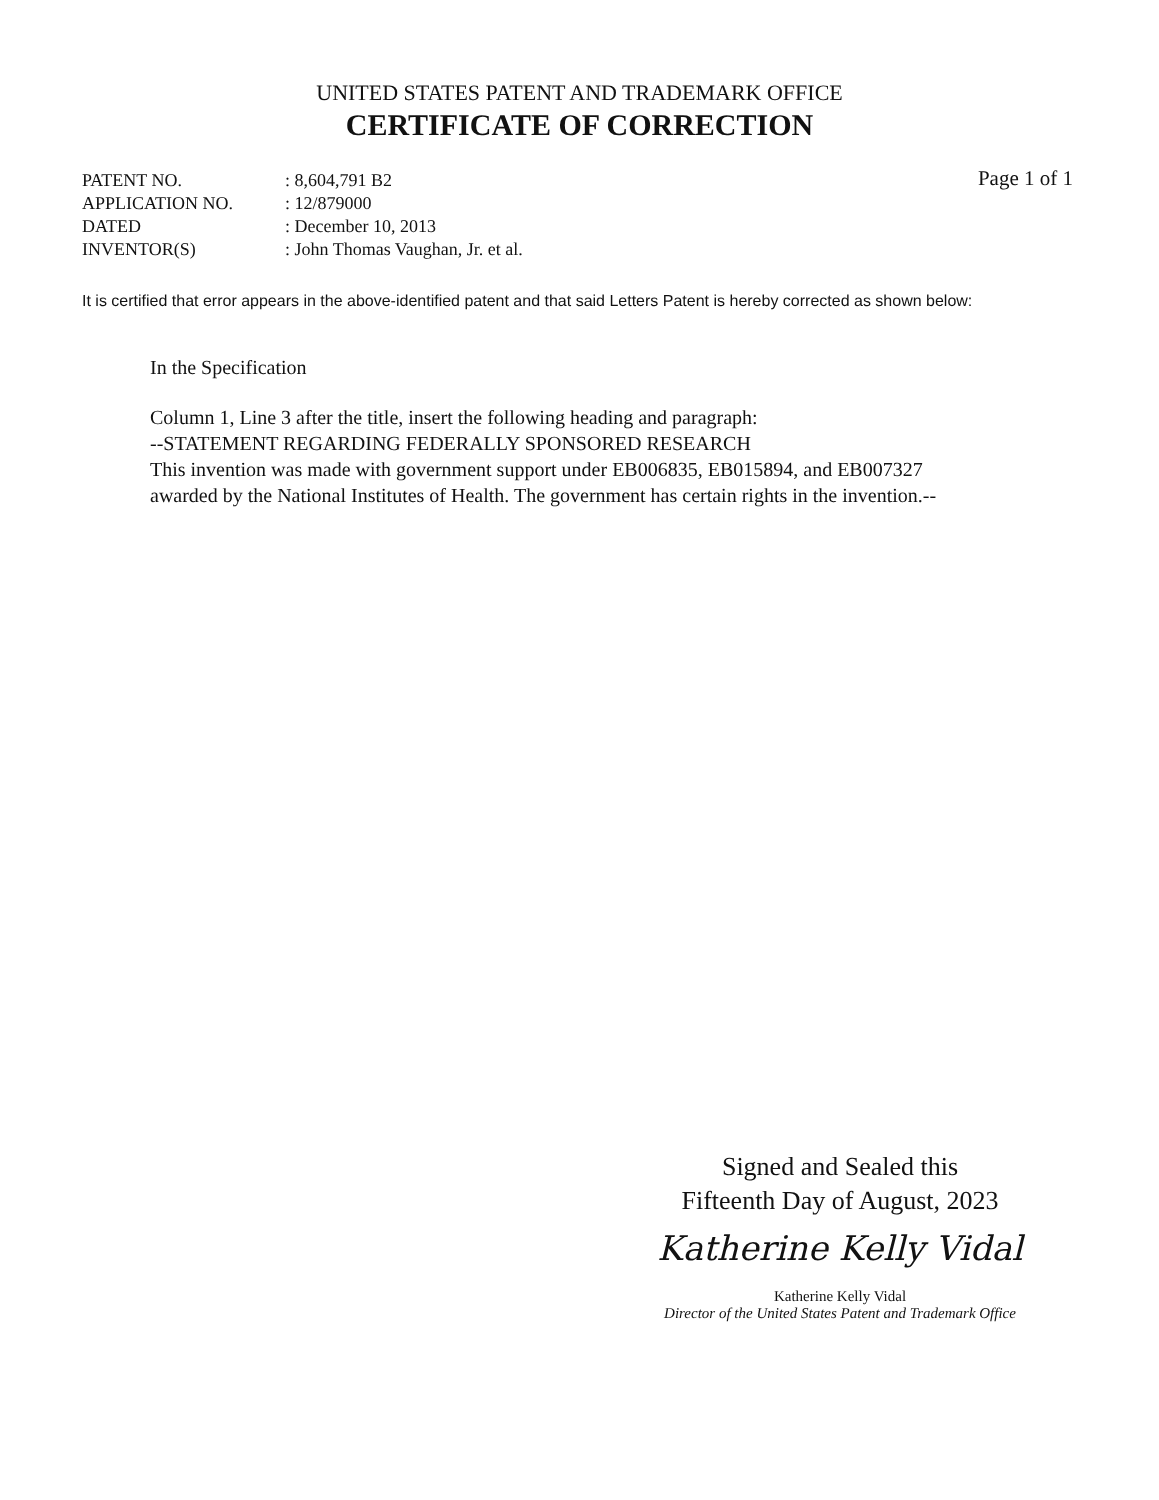UNITED STATES PATENT AND TRADEMARK OFFICE
CERTIFICATE OF CORRECTION
| PATENT NO. | : 8,604,791 B2 |
| APPLICATION NO. | : 12/879000 |
| DATED | : December 10, 2013 |
| INVENTOR(S) | : John Thomas Vaughan, Jr. et al. |
Page 1 of 1
It is certified that error appears in the above-identified patent and that said Letters Patent is hereby corrected as shown below:
In the Specification
Column 1, Line 3 after the title, insert the following heading and paragraph:
--STATEMENT REGARDING FEDERALLY SPONSORED RESEARCH
This invention was made with government support under EB006835, EB015894, and EB007327
awarded by the National Institutes of Health. The government has certain rights in the invention.--
Signed and Sealed this
Fifteenth Day of August, 2023
Katherine Kelly Vidal
Katherine Kelly Vidal
Director of the United States Patent and Trademark Office